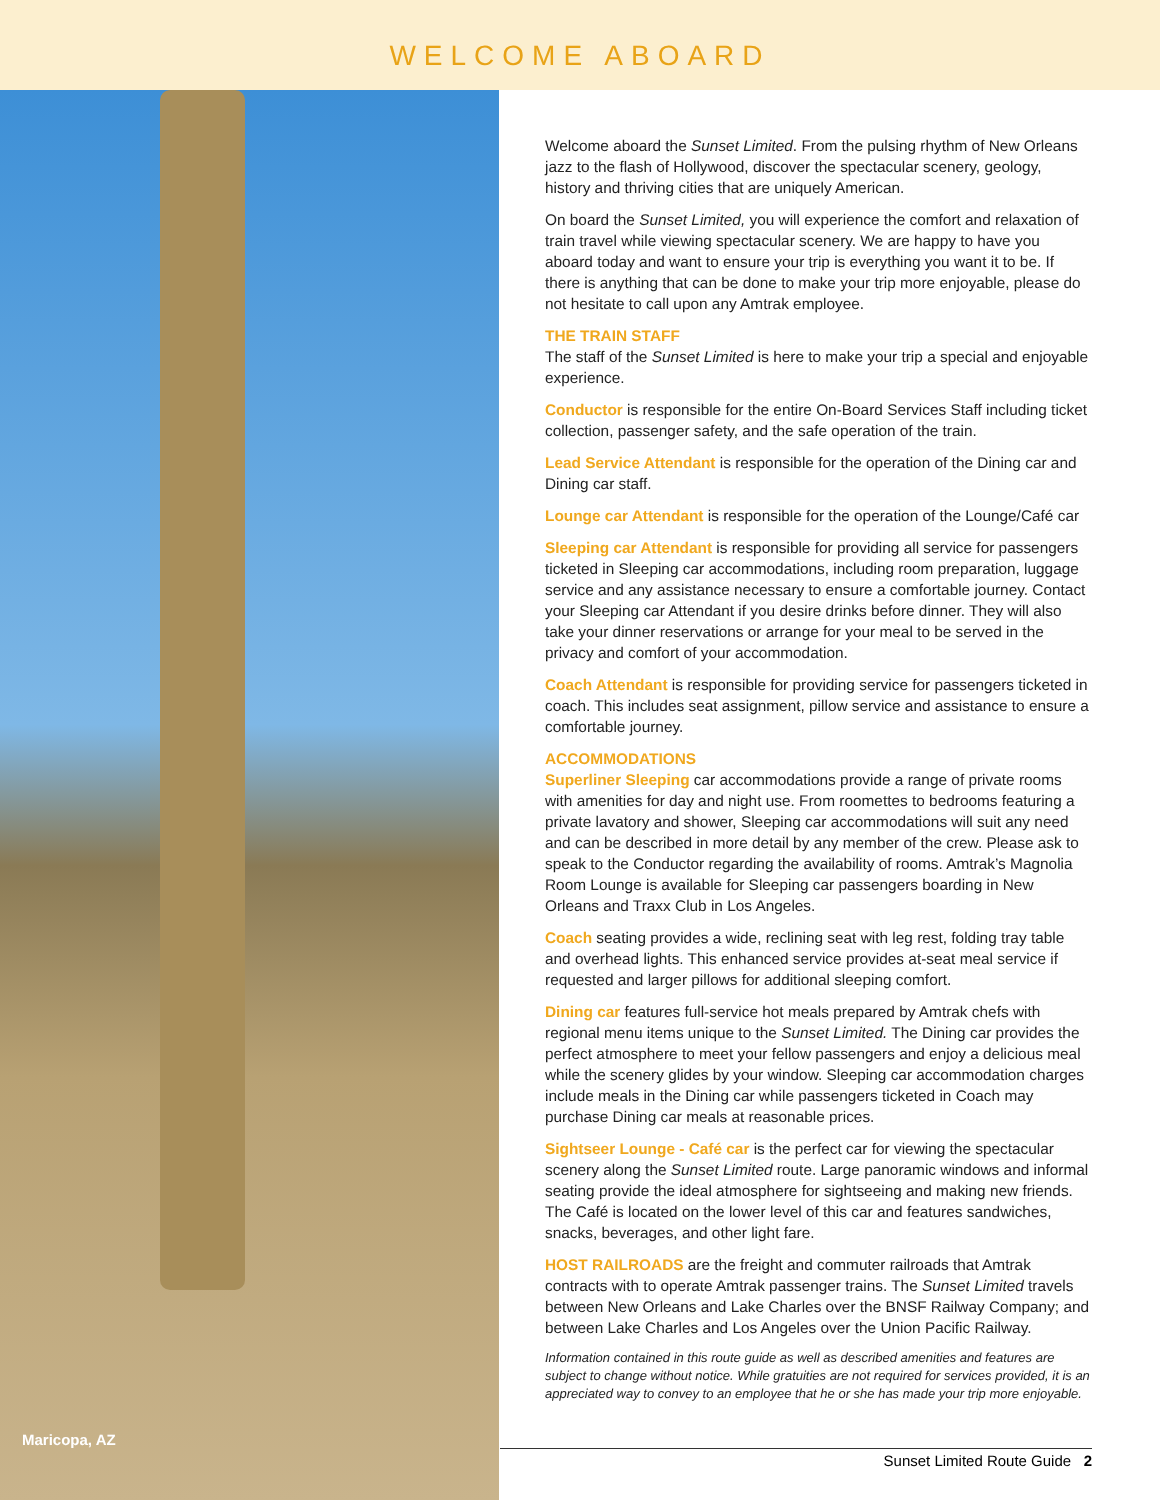WELCOME ABOARD
Maricopa, AZ
Welcome aboard the Sunset Limited. From the pulsing rhythm of New Orleans jazz to the flash of Hollywood, discover the spectacular scenery, geology, history and thriving cities that are uniquely American.
On board the Sunset Limited, you will experience the comfort and relaxation of train travel while viewing spectacular scenery. We are happy to have you aboard today and want to ensure your trip is everything you want it to be. If there is anything that can be done to make your trip more enjoyable, please do not hesitate to call upon any Amtrak employee.
THE TRAIN STAFF
The staff of the Sunset Limited is here to make your trip a special and enjoyable experience.
Conductor is responsible for the entire On-Board Services Staff including ticket collection, passenger safety, and the safe operation of the train.
Lead Service Attendant is responsible for the operation of the Dining car and Dining car staff.
Lounge car Attendant is responsible for the operation of the Lounge/Café car
Sleeping car Attendant is responsible for providing all service for passengers ticketed in Sleeping car accommodations, including room preparation, luggage service and any assistance necessary to ensure a comfortable journey. Contact your Sleeping car Attendant if you desire drinks before dinner. They will also take your dinner reservations or arrange for your meal to be served in the privacy and comfort of your accommodation.
Coach Attendant is responsible for providing service for passengers ticketed in coach. This includes seat assignment, pillow service and assistance to ensure a comfortable journey.
ACCOMMODATIONS
Superliner Sleeping car accommodations provide a range of private rooms with amenities for day and night use. From roomettes to bedrooms featuring a private lavatory and shower, Sleeping car accommodations will suit any need and can be described in more detail by any member of the crew. Please ask to speak to the Conductor regarding the availability of rooms. Amtrak’s Magnolia Room Lounge is available for Sleeping car passengers boarding in New Orleans and Traxx Club in Los Angeles.
Coach seating provides a wide, reclining seat with leg rest, folding tray table and overhead lights. This enhanced service provides at-seat meal service if requested and larger pillows for additional sleeping comfort.
Dining car features full-service hot meals prepared by Amtrak chefs with regional menu items unique to the Sunset Limited. The Dining car provides the perfect atmosphere to meet your fellow passengers and enjoy a delicious meal while the scenery glides by your window. Sleeping car accommodation charges include meals in the Dining car while passengers ticketed in Coach may purchase Dining car meals at reasonable prices.
Sightseer Lounge - Café car is the perfect car for viewing the spectacular scenery along the Sunset Limited route. Large panoramic windows and informal seating provide the ideal atmosphere for sightseeing and making new friends. The Café is located on the lower level of this car and features sandwiches, snacks, beverages, and other light fare.
HOST RAILROADS are the freight and commuter railroads that Amtrak contracts with to operate Amtrak passenger trains. The Sunset Limited travels between New Orleans and Lake Charles over the BNSF Railway Company; and between Lake Charles and Los Angeles over the Union Pacific Railway.
Information contained in this route guide as well as described amenities and features are subject to change without notice. While gratuities are not required for services provided, it is an appreciated way to convey to an employee that he or she has made your trip more enjoyable.
Sunset Limited Route Guide 2